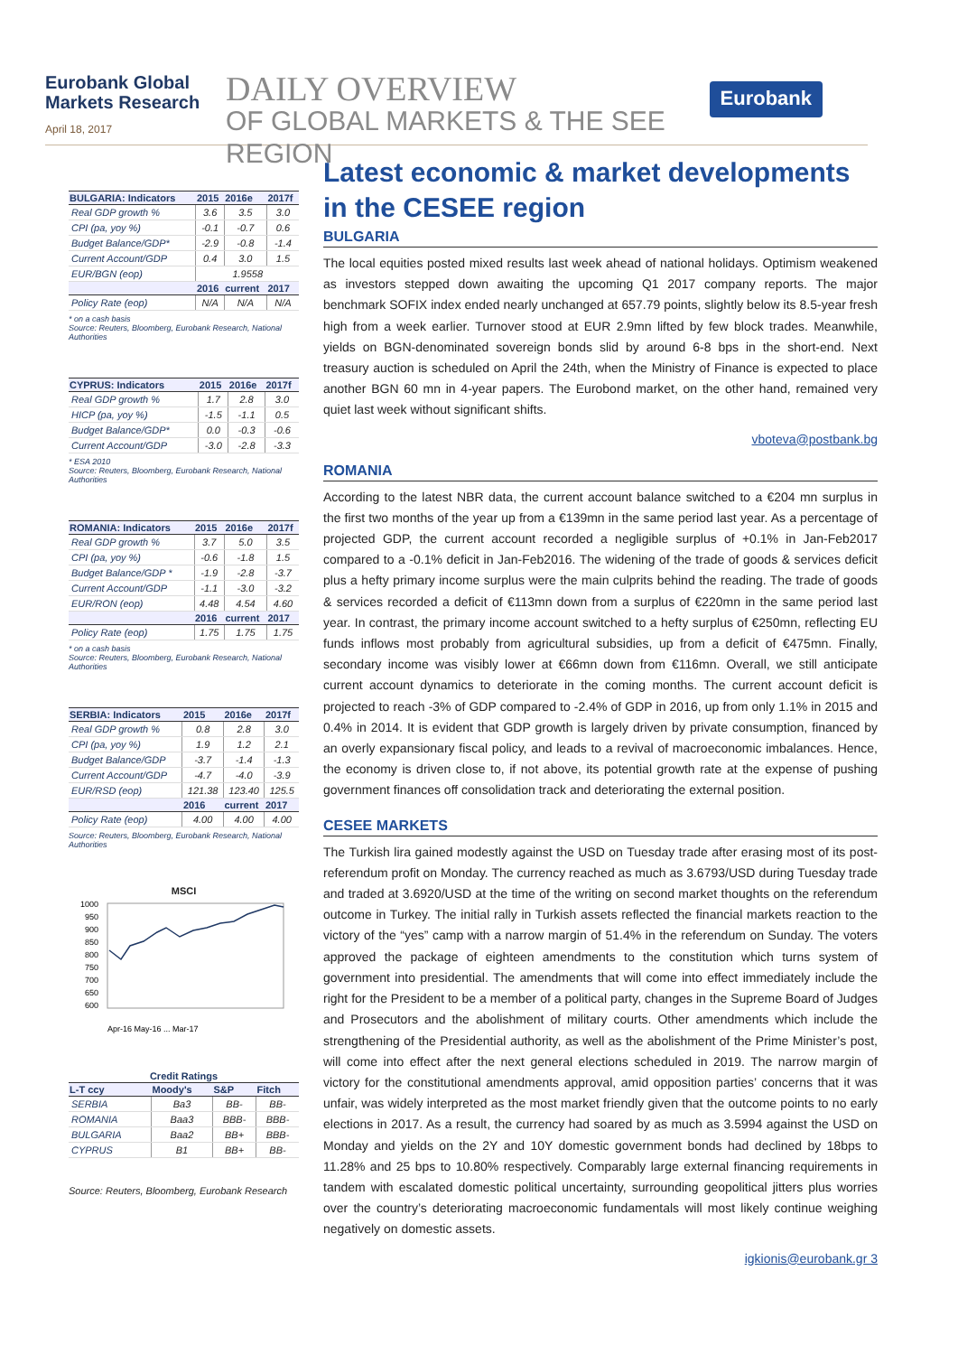Eurobank Global Markets Research
April 18, 2017
DAILY OVERVIEW
OF GLOBAL MARKETS & THE SEE REGION
Eurobank
| BULGARIA: Indicators | 2015 | 2016e | 2017f |
| --- | --- | --- | --- |
| Real GDP growth % | 3.6 | 3.5 | 3.0 |
| CPI (pa, yoy %) | -0.1 | -0.7 | 0.6 |
| Budget Balance/GDP* | -2.9 | -0.8 | -1.4 |
| Current Account/GDP | 0.4 | 3.0 | 1.5 |
| EUR/BGN (eop) | 1.9558 | | |
| | 2016 | current | 2017 |
| Policy Rate (eop) | N/A | N/A | N/A |
* on a cash basis
Source: Reuters, Bloomberg, Eurobank Research, National Authorities
| CYPRUS: Indicators | 2015 | 2016e | 2017f |
| --- | --- | --- | --- |
| Real GDP growth % | 1.7 | 2.8 | 3.0 |
| HICP (pa, yoy %) | -1.5 | -1.1 | 0.5 |
| Budget Balance/GDP* | 0.0 | -0.3 | -0.6 |
| Current Account/GDP | -3.0 | -2.8 | -3.3 |
* ESA 2010
Source: Reuters, Bloomberg, Eurobank Research, National Authorities
| ROMANIA: Indicators | 2015 | 2016e | 2017f |
| --- | --- | --- | --- |
| Real GDP growth % | 3.7 | 5.0 | 3.5 |
| CPI (pa, yoy %) | -0.6 | -1.8 | 1.5 |
| Budget Balance/GDP * | -1.9 | -2.8 | -3.7 |
| Current Account/GDP | -1.1 | -3.0 | -3.2 |
| EUR/RON (eop) | 4.48 | 4.54 | 4.60 |
| | 2016 | current | 2017 |
| Policy Rate (eop) | 1.75 | 1.75 | 1.75 |
* on a cash basis
Source: Reuters, Bloomberg, Eurobank Research, National Authorities
| SERBIA: Indicators | 2015 | 2016e | 2017f |
| --- | --- | --- | --- |
| Real GDP growth % | 0.8 | 2.8 | 3.0 |
| CPI (pa, yoy %) | 1.9 | 1.2 | 2.1 |
| Budget Balance/GDP | -3.7 | -1.4 | -1.3 |
| Current Account/GDP | -4.7 | -4.0 | -3.9 |
| EUR/RSD (eop) | 121.38 | 123.40 | 125.5 |
| | 2016 | current | 2017 |
| Policy Rate (eop) | 4.00 | 4.00 | 4.00 |
Source: Reuters, Bloomberg, Eurobank Research, National Authorities
MSCI
1000
950
900
850
800
750
700
650
600
Apr-16 May-16 ... Mar-17
| Credit Ratings | | | |
| --- | --- | --- | --- |
| L-T ccy | Moody's | S&P | Fitch |
| SERBIA | Ba3 | BB- | BB- |
| ROMANIA | Baa3 | BBB- | BBB- |
| BULGARIA | Baa2 | BB+ | BBB- |
| CYPRUS | B1 | BB+ | BB- |
Source: Reuters, Bloomberg, Eurobank Research
Latest economic & market developments in the CESEE region
BULGARIA
The local equities posted mixed results last week ahead of national holidays. Optimism weakened as investors stepped down awaiting the upcoming Q1 2017 company reports. The major benchmark SOFIX index ended nearly unchanged at 657.79 points, slightly below its 8.5-year fresh high from a week earlier. Turnover stood at EUR 2.9mn lifted by few block trades. Meanwhile, yields on BGN-denominated sovereign bonds slid by around 6-8 bps in the short-end. Next treasury auction is scheduled on April the 24th, when the Ministry of Finance is expected to place another BGN 60 mn in 4-year papers. The Eurobond market, on the other hand, remained very quiet last week without significant shifts.
vboteva@postbank.bg
ROMANIA
According to the latest NBR data, the current account balance switched to a €204 mn surplus in the first two months of the year up from a €139mn in the same period last year. As a percentage of projected GDP, the current account recorded a negligible surplus of +0.1% in Jan-Feb2017 compared to a -0.1% deficit in Jan-Feb2016. The widening of the trade of goods & services deficit plus a hefty primary income surplus were the main culprits behind the reading. The trade of goods & services recorded a deficit of €113mn down from a surplus of €220mn in the same period last year. In contrast, the primary income account switched to a hefty surplus of €250mn, reflecting EU funds inflows most probably from agricultural subsidies, up from a deficit of €475mn. Finally, secondary income was visibly lower at €66mn down from €116mn. Overall, we still anticipate current account dynamics to deteriorate in the coming months. The current account deficit is projected to reach -3% of GDP compared to -2.4% of GDP in 2016, up from only 1.1% in 2015 and 0.4% in 2014. It is evident that GDP growth is largely driven by private consumption, financed by an overly expansionary fiscal policy, and leads to a revival of macroeconomic imbalances. Hence, the economy is driven close to, if not above, its potential growth rate at the expense of pushing government finances off consolidation track and deteriorating the external position.
CESEE MARKETS
The Turkish lira gained modestly against the USD on Tuesday trade after erasing most of its post-referendum profit on Monday. The currency reached as much as 3.6793/USD during Tuesday trade and traded at 3.6920/USD at the time of the writing on second market thoughts on the referendum outcome in Turkey. The initial rally in Turkish assets reflected the financial markets reaction to the victory of the “yes” camp with a narrow margin of 51.4% in the referendum on Sunday. The voters approved the package of eighteen amendments to the constitution which turns system of government into presidential. The amendments that will come into effect immediately include the right for the President to be a member of a political party, changes in the Supreme Board of Judges and Prosecutors and the abolishment of military courts. Other amendments which include the strengthening of the Presidential authority, as well as the abolishment of the Prime Minister’s post, will come into effect after the next general elections scheduled in 2019. The narrow margin of victory for the constitutional amendments approval, amid opposition parties’ concerns that it was unfair, was widely interpreted as the most market friendly given that the outcome points to no early elections in 2017. As a result, the currency had soared by as much as 3.5994 against the USD on Monday and yields on the 2Y and 10Y domestic government bonds had declined by 18bps to 11.28% and 25 bps to 10.80% respectively. Comparably large external financing requirements in tandem with escalated domestic political uncertainty, surrounding geopolitical jitters plus worries over the country’s deteriorating macroeconomic fundamentals will most likely continue weighing negatively on domestic assets.
igkionis@eurobank.gr 3